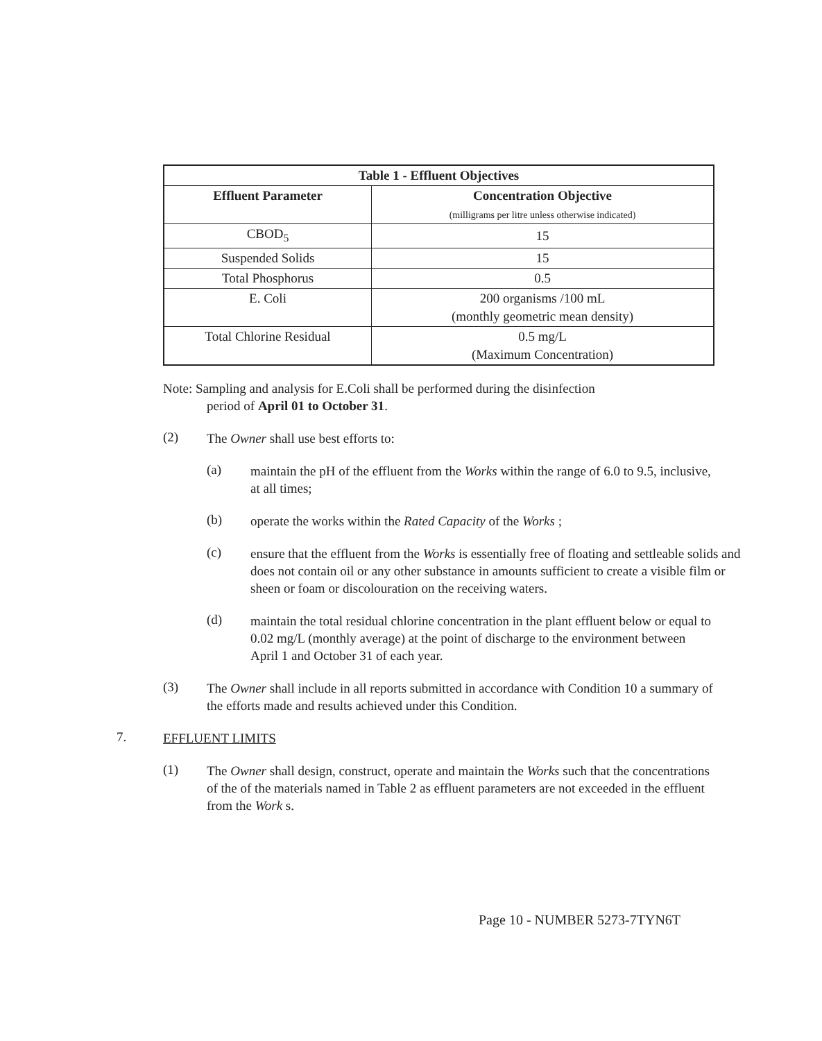| Table 1 - Effluent Objectives | |
| --- | --- |
| Effluent Parameter | Concentration Objective (milligrams per litre unless otherwise indicated) |
| CBOD<sub>5</sub> | 15 |
| Suspended Solids | 15 |
| Total Phosphorus | 0.5 |
| E. Coli | 200 organisms /100 mL (monthly geometric mean density) |
| Total Chlorine Residual | 0.5 mg/L (Maximum Concentration) |
Note: Sampling and analysis for E.Coli shall be performed during the disinfection
period of April 01 to October 31.
(2)
The Owner shall use best efforts to:
(a)
maintain the pH of the effluent from the Works within the range of 6.0 to 9.5, inclusive, at all times;
(b)
operate the works within the Rated Capacity of the Works ;
(c)
ensure that the effluent from the Works is essentially free of floating and settleable solids and does not contain oil or any other substance in amounts sufficient to create a visible film or sheen or foam or discolouration on the receiving waters.
(d)
maintain the total residual chlorine concentration in the plant effluent below or equal to 0.02 mg/L (monthly average) at the point of discharge to the environment between April 1 and October 31 of each year.
(3)
The Owner shall include in all reports submitted in accordance with Condition 10 a summary of the efforts made and results achieved under this Condition.
7.
EFFLUENT LIMITS
(1)
The Owner shall design, construct, operate and maintain the Works such that the concentrations of the of the materials named in Table 2 as effluent parameters are not exceeded in the effluent from the Work s.
Page 10 - NUMBER 5273-7TYN6T